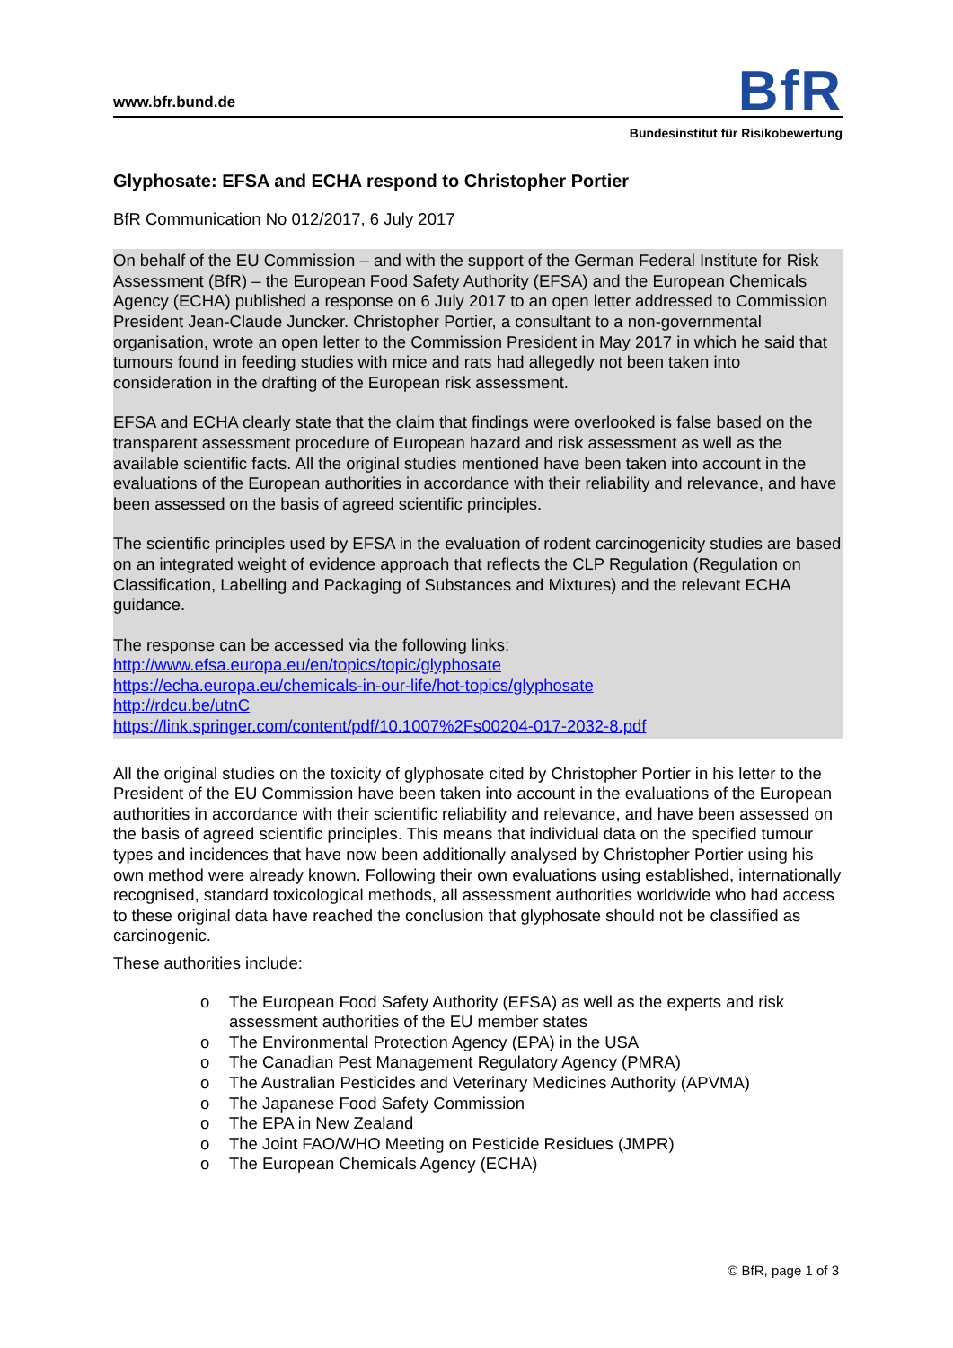www.bfr.bund.de BfR
Bundesinstitut für Risikobewertung
Glyphosate: EFSA and ECHA respond to Christopher Portier
BfR Communication No 012/2017, 6 July 2017
On behalf of the EU Commission – and with the support of the German Federal Institute for Risk Assessment (BfR) – the European Food Safety Authority (EFSA) and the European Chemicals Agency (ECHA) published a response on 6 July 2017 to an open letter addressed to Commission President Jean-Claude Juncker. Christopher Portier, a consultant to a non-governmental organisation, wrote an open letter to the Commission President in May 2017 in which he said that tumours found in feeding studies with mice and rats had allegedly not been taken into consideration in the drafting of the European risk assessment.
EFSA and ECHA clearly state that the claim that findings were overlooked is false based on the transparent assessment procedure of European hazard and risk assessment as well as the available scientific facts. All the original studies mentioned have been taken into account in the evaluations of the European authorities in accordance with their reliability and relevance, and have been assessed on the basis of agreed scientific principles.
The scientific principles used by EFSA in the evaluation of rodent carcinogenicity studies are based on an integrated weight of evidence approach that reflects the CLP Regulation (Regulation on Classification, Labelling and Packaging of Substances and Mixtures) and the relevant ECHA guidance.
The response can be accessed via the following links:
http://www.efsa.europa.eu/en/topics/topic/glyphosate
https://echa.europa.eu/chemicals-in-our-life/hot-topics/glyphosate
http://rdcu.be/utnC
https://link.springer.com/content/pdf/10.1007%2Fs00204-017-2032-8.pdf
All the original studies on the toxicity of glyphosate cited by Christopher Portier in his letter to the President of the EU Commission have been taken into account in the evaluations of the European authorities in accordance with their scientific reliability and relevance, and have been assessed on the basis of agreed scientific principles. This means that individual data on the specified tumour types and incidences that have now been additionally analysed by Christopher Portier using his own method were already known. Following their own evaluations using established, internationally recognised, standard toxicological methods, all assessment authorities worldwide who had access to these original data have reached the conclusion that glyphosate should not be classified as carcinogenic.
These authorities include:
o The European Food Safety Authority (EFSA) as well as the experts and risk assessment authorities of the EU member states
o The Environmental Protection Agency (EPA) in the USA
o The Canadian Pest Management Regulatory Agency (PMRA)
o The Australian Pesticides and Veterinary Medicines Authority (APVMA)
o The Japanese Food Safety Commission
o The EPA in New Zealand
o The Joint FAO/WHO Meeting on Pesticide Residues (JMPR)
o The European Chemicals Agency (ECHA)
© BfR, page 1 of 3